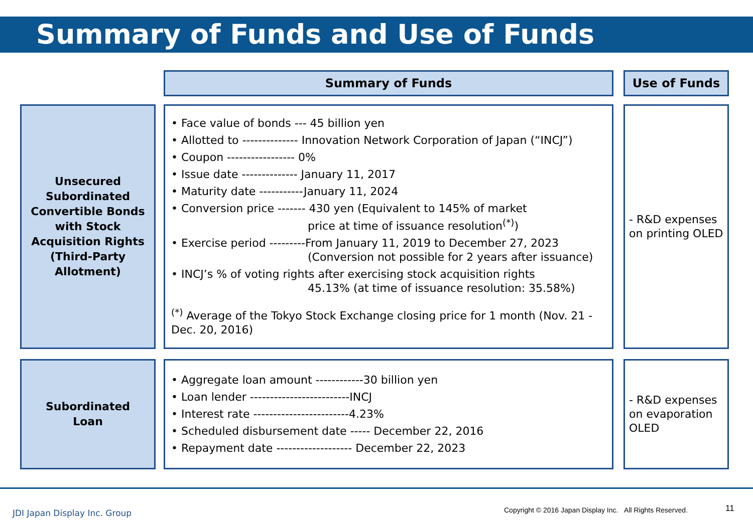Summary of Funds and Use of Funds
| | | Summary of Funds | | Use of Funds |
| Unsecured Subordinated Convertible Bonds with Stock Acquisition Rights (Third-Party Allotment) | | • Face value of bonds --- 45 billion yen • Allotted to -------------- Innovation Network Corporation of Japan (“INCJ”) • Coupon ----------------- 0% • Issue date -------------- January 11, 2017 • Maturity date -----------January 11, 2024 • Conversion price ------- 430 yen (Equivalent to 145% of market price at time of issuance resolution<sup>(*)</sup>) • Exercise period ---------From January 11, 2019 to December 27, 2023 (Conversion not possible for 2 years after issuance) • INCJ’s % of voting rights after exercising stock acquisition rights 45.13% (at time of issuance resolution: 35.58%) <sup>(*)</sup> Average of the Tokyo Stock Exchange closing price for 1 month (Nov. 21 - Dec. 20, 2016) | | - R&D expenses on printing OLED |
| Subordinated Loan | | • Aggregate loan amount ------------30 billion yen • Loan lender -------------------------INCJ • Interest rate ------------------------4.23% • Scheduled disbursement date ----- December 22, 2016 • Repayment date ------------------- December 22, 2023 | | - R&D expenses on evaporation OLED |
JDI Japan Display Inc. Group
Copyright © 2016 Japan Display Inc. All Rights Reserved.
11